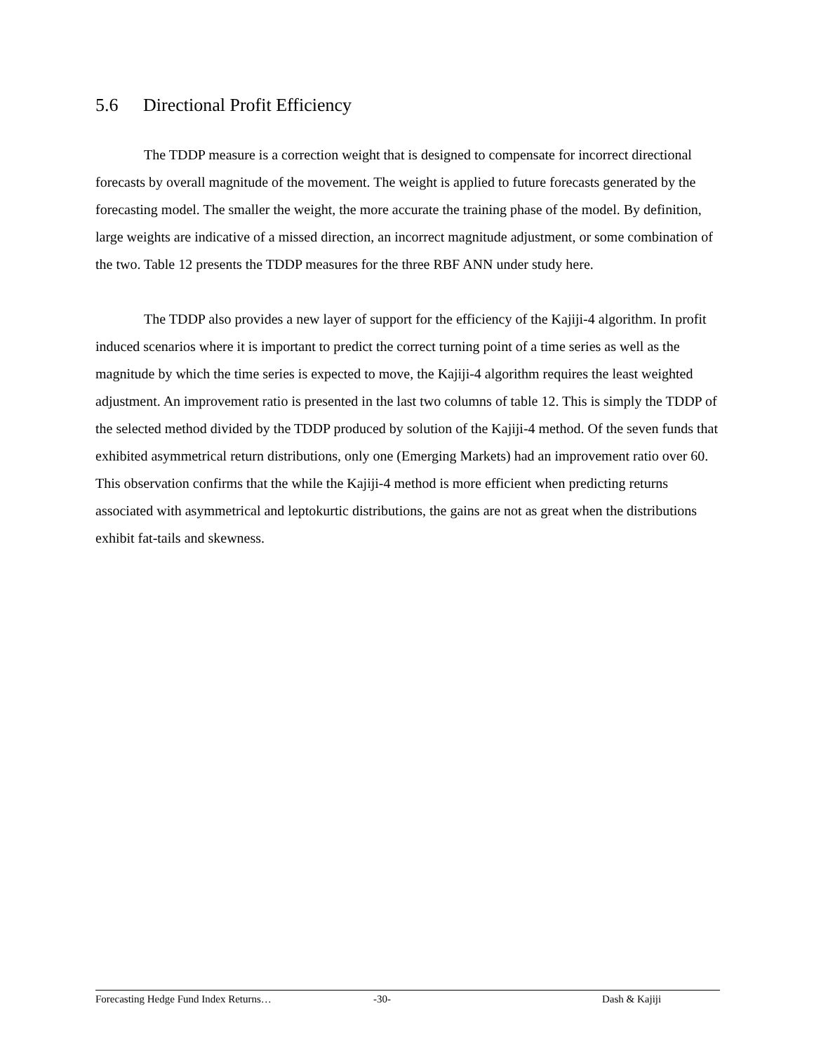5.6 Directional Profit Efficiency
The TDDP measure is a correction weight that is designed to compensate for incorrect directional forecasts by overall magnitude of the movement. The weight is applied to future forecasts generated by the forecasting model. The smaller the weight, the more accurate the training phase of the model. By definition, large weights are indicative of a missed direction, an incorrect magnitude adjustment, or some combination of the two. Table 12 presents the TDDP measures for the three RBF ANN under study here.
The TDDP also provides a new layer of support for the efficiency of the Kajiji-4 algorithm. In profit induced scenarios where it is important to predict the correct turning point of a time series as well as the magnitude by which the time series is expected to move, the Kajiji-4 algorithm requires the least weighted adjustment. An improvement ratio is presented in the last two columns of table 12. This is simply the TDDP of the selected method divided by the TDDP produced by solution of the Kajiji-4 method. Of the seven funds that exhibited asymmetrical return distributions, only one (Emerging Markets) had an improvement ratio over 60. This observation confirms that the while the Kajiji-4 method is more efficient when predicting returns associated with asymmetrical and leptokurtic distributions, the gains are not as great when the distributions exhibit fat-tails and skewness.
Forecasting Hedge Fund Index Returns… -30- Dash & Kajiji